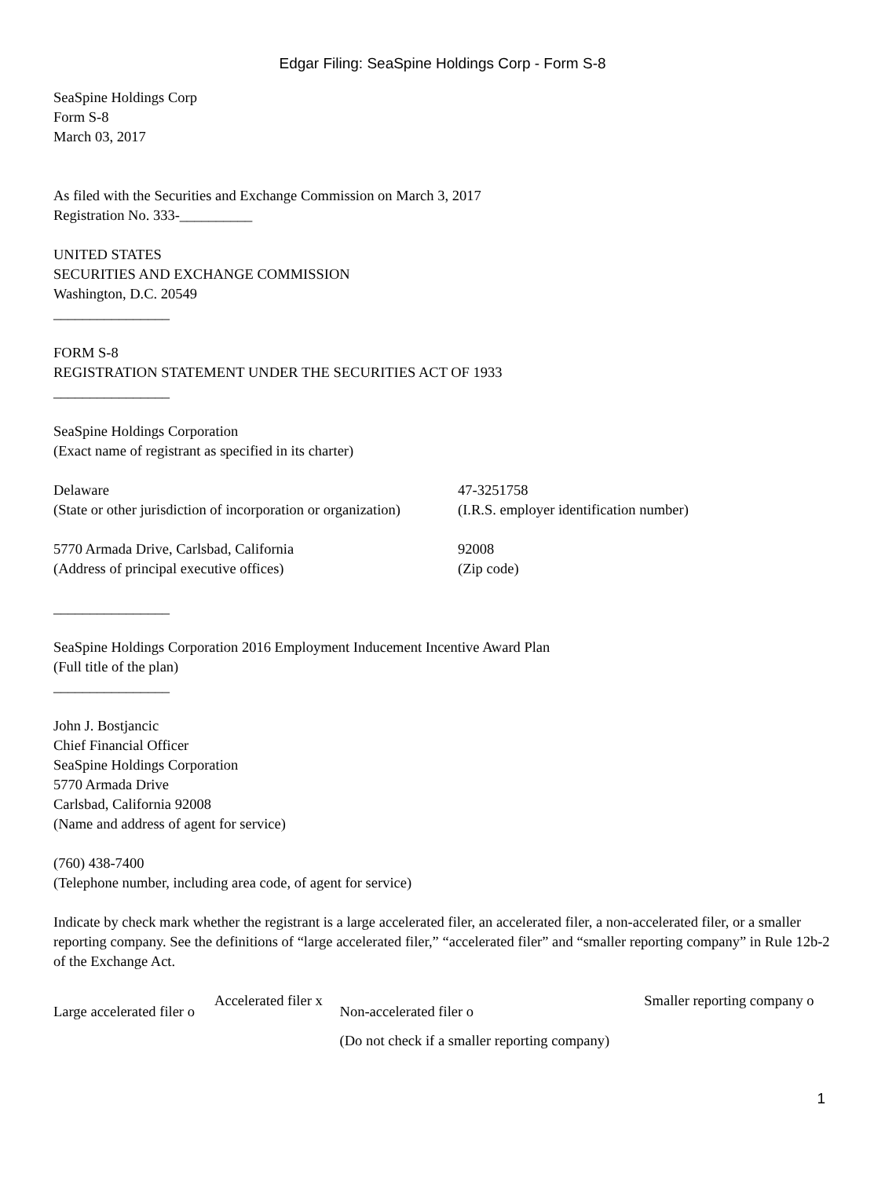Edgar Filing: SeaSpine Holdings Corp - Form S-8
SeaSpine Holdings Corp
Form S-8
March 03, 2017
As filed with the Securities and Exchange Commission on March 3, 2017
Registration No. 333-__________
UNITED STATES
SECURITIES AND EXCHANGE COMMISSION
Washington, D.C. 20549
________________
FORM S-8
REGISTRATION STATEMENT UNDER THE SECURITIES ACT OF 1933
________________
SeaSpine Holdings Corporation
(Exact name of registrant as specified in its charter)
| Delaware (State or other jurisdiction of incorporation or organization) | 47-3251758 (I.R.S. employer identification number) |
| 5770 Armada Drive, Carlsbad, California (Address of principal executive offices) | 92008 (Zip code) |
________________
SeaSpine Holdings Corporation 2016 Employment Inducement Incentive Award Plan
(Full title of the plan)
________________
John J. Bostjancic
Chief Financial Officer
SeaSpine Holdings Corporation
5770 Armada Drive
Carlsbad, California 92008
(Name and address of agent for service)
(760) 438-7400
(Telephone number, including area code, of agent for service)
Indicate by check mark whether the registrant is a large accelerated filer, an accelerated filer, a non-accelerated filer, or a smaller reporting company. See the definitions of “large accelerated filer,” “accelerated filer” and “smaller reporting company” in Rule 12b-2 of the Exchange Act.
| Large accelerated filer o | Accelerated filer x | Non-accelerated filer o (Do not check if a smaller reporting company) | Smaller reporting company o |
1